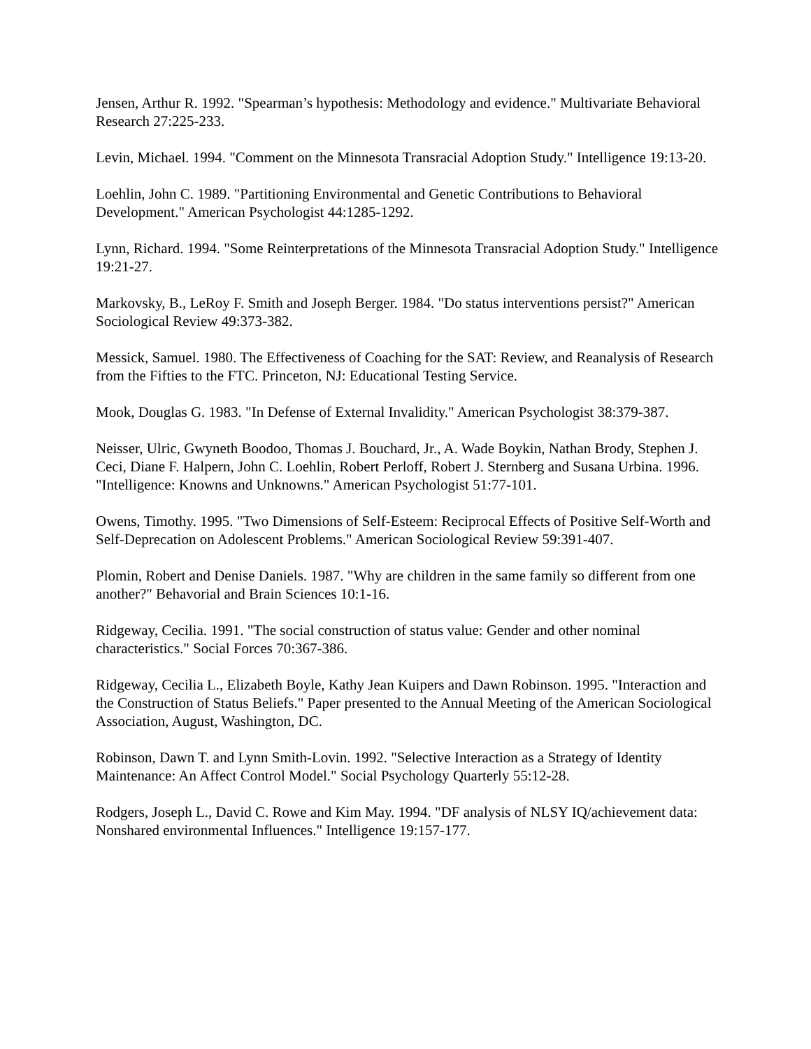Jensen, Arthur R. 1992. "Spearman’s hypothesis: Methodology and evidence." Multivariate Behavioral Research 27:225-233.
Levin, Michael. 1994. "Comment on the Minnesota Transracial Adoption Study." Intelligence 19:13-20.
Loehlin, John C. 1989. "Partitioning Environmental and Genetic Contributions to Behavioral Development." American Psychologist 44:1285-1292.
Lynn, Richard. 1994. "Some Reinterpretations of the Minnesota Transracial Adoption Study." Intelligence 19:21-27.
Markovsky, B., LeRoy F. Smith and Joseph Berger. 1984. "Do status interventions persist?" American Sociological Review 49:373-382.
Messick, Samuel. 1980. The Effectiveness of Coaching for the SAT: Review, and Reanalysis of Research from the Fifties to the FTC. Princeton, NJ: Educational Testing Service.
Mook, Douglas G. 1983. "In Defense of External Invalidity." American Psychologist 38:379-387.
Neisser, Ulric, Gwyneth Boodoo, Thomas J. Bouchard, Jr., A. Wade Boykin, Nathan Brody, Stephen J. Ceci, Diane F. Halpern, John C. Loehlin, Robert Perloff, Robert J. Sternberg and Susana Urbina. 1996. "Intelligence: Knowns and Unknowns." American Psychologist 51:77-101.
Owens, Timothy. 1995. "Two Dimensions of Self-Esteem: Reciprocal Effects of Positive Self-Worth and Self-Deprecation on Adolescent Problems." American Sociological Review 59:391-407.
Plomin, Robert and Denise Daniels. 1987. "Why are children in the same family so different from one another?" Behavorial and Brain Sciences 10:1-16.
Ridgeway, Cecilia. 1991. "The social construction of status value: Gender and other nominal characteristics." Social Forces 70:367-386.
Ridgeway, Cecilia L., Elizabeth Boyle, Kathy Jean Kuipers and Dawn Robinson. 1995. "Interaction and the Construction of Status Beliefs." Paper presented to the Annual Meeting of the American Sociological Association, August, Washington, DC.
Robinson, Dawn T. and Lynn Smith-Lovin. 1992. "Selective Interaction as a Strategy of Identity Maintenance: An Affect Control Model." Social Psychology Quarterly 55:12-28.
Rodgers, Joseph L., David C. Rowe and Kim May. 1994. "DF analysis of NLSY IQ/achievement data: Nonshared environmental Influences." Intelligence 19:157-177.